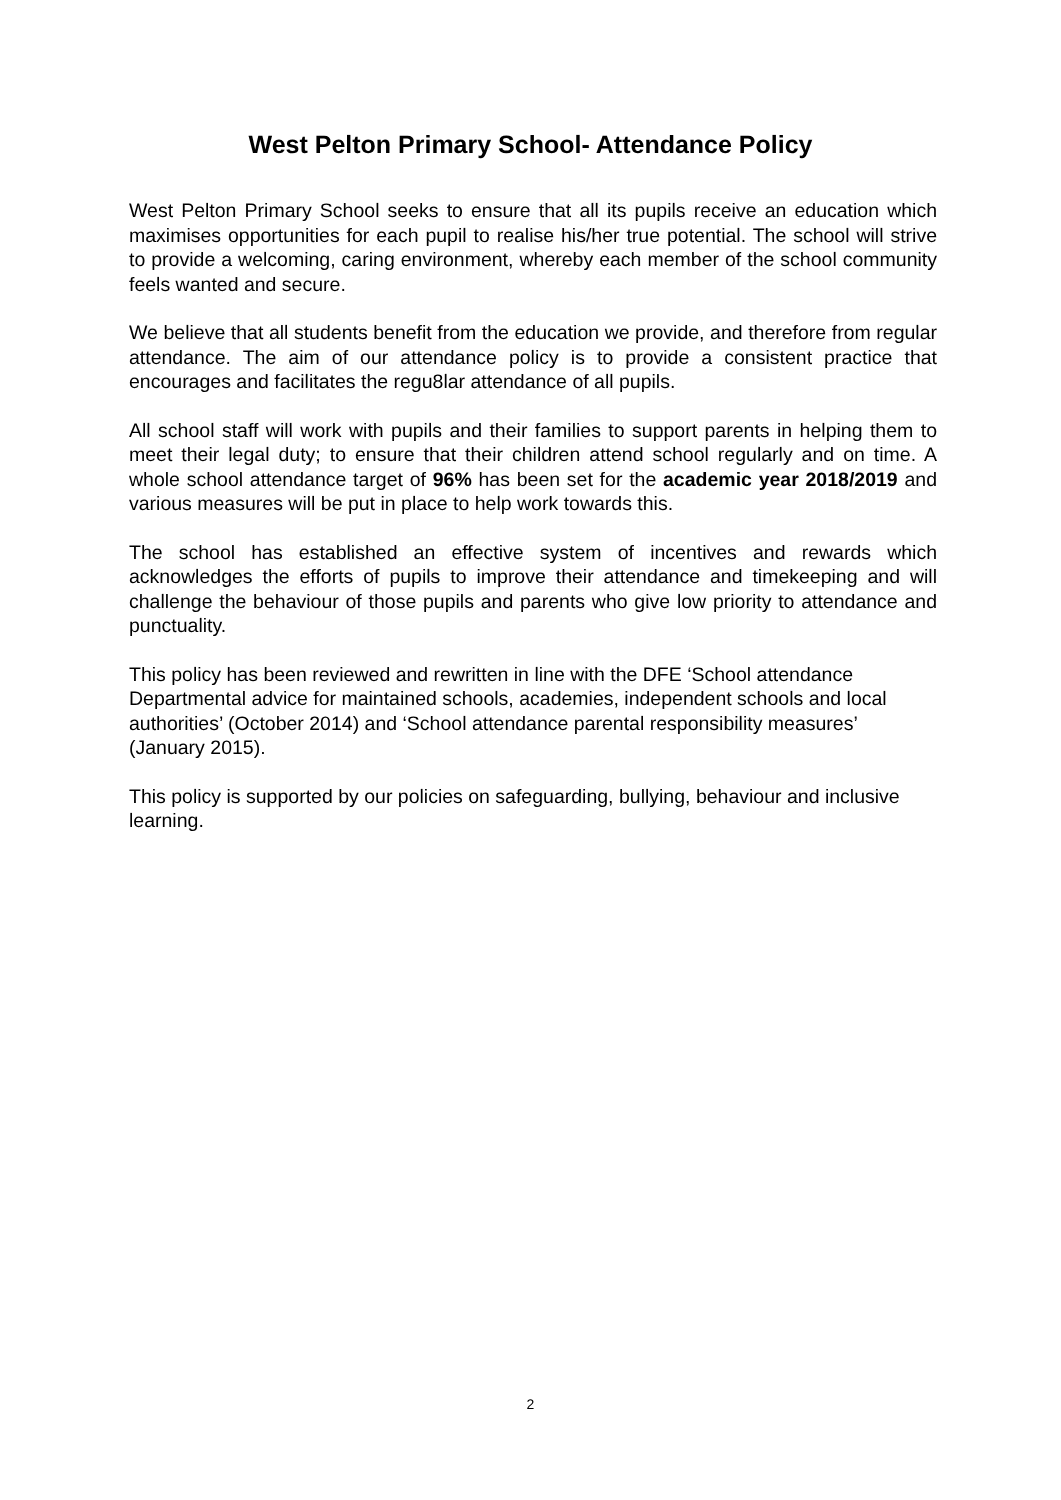West Pelton Primary School- Attendance Policy
West Pelton Primary School seeks to ensure that all its pupils receive an education which maximises opportunities for each pupil to realise his/her true potential. The school will strive to provide a welcoming, caring environment, whereby each member of the school community feels wanted and secure.
We believe that all students benefit from the education we provide, and therefore from regular attendance. The aim of our attendance policy is to provide a consistent practice that encourages and facilitates the regu8lar attendance of all pupils.
All school staff will work with pupils and their families to support parents in helping them to meet their legal duty; to ensure that their children attend school regularly and on time. A whole school attendance target of 96% has been set for the academic year 2018/2019 and various measures will be put in place to help work towards this.
The school has established an effective system of incentives and rewards which acknowledges the efforts of pupils to improve their attendance and timekeeping and will challenge the behaviour of those pupils and parents who give low priority to attendance and punctuality.
This policy has been reviewed and rewritten in line with the DFE ‘School attendance Departmental advice for maintained schools, academies, independent schools and local authorities’ (October 2014) and ‘School attendance parental responsibility measures’ (January 2015).
This policy is supported by our policies on safeguarding, bullying, behaviour and inclusive learning.
2